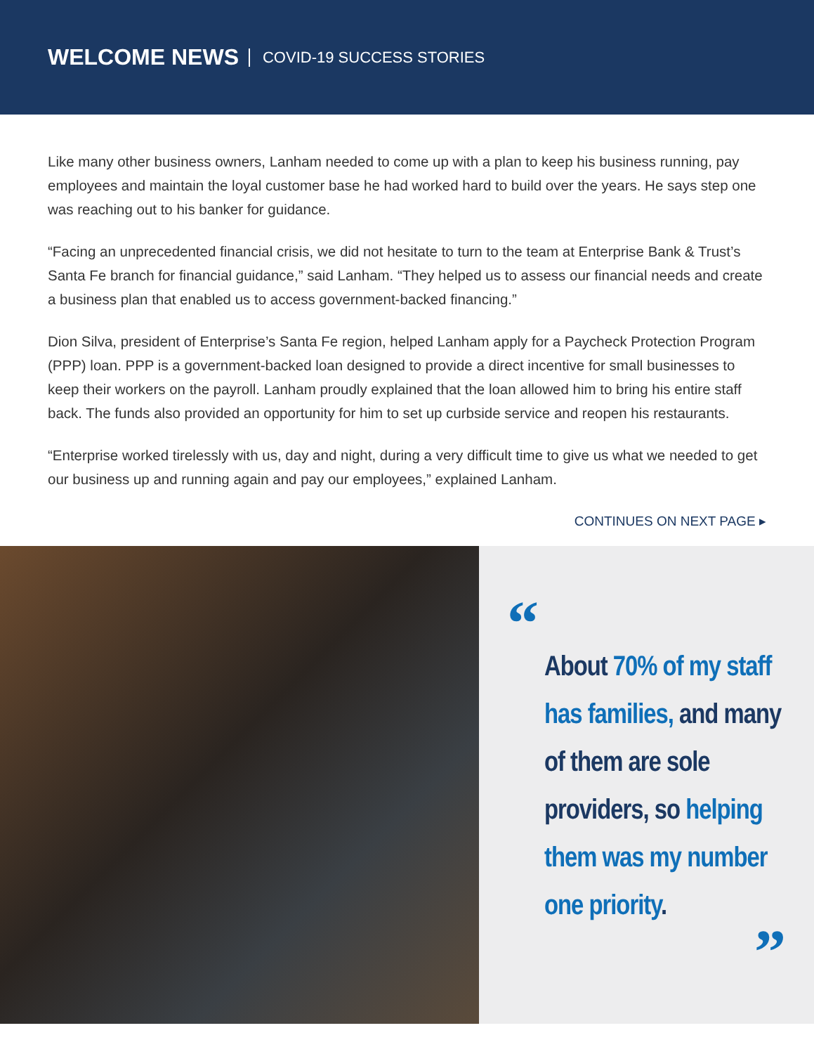WELCOME NEWS COVID-19 SUCCESS STORIES
Like many other business owners, Lanham needed to come up with a plan to keep his business running, pay employees and maintain the loyal customer base he had worked hard to build over the years. He says step one was reaching out to his banker for guidance.
“Facing an unprecedented financial crisis, we did not hesitate to turn to the team at Enterprise Bank & Trust’s Santa Fe branch for financial guidance,” said Lanham. “They helped us to assess our financial needs and create a business plan that enabled us to access government-backed financing.”
Dion Silva, president of Enterprise’s Santa Fe region, helped Lanham apply for a Paycheck Protection Program (PPP) loan. PPP is a government-backed loan designed to provide a direct incentive for small businesses to keep their workers on the payroll. Lanham proudly explained that the loan allowed him to bring his entire staff back. The funds also provided an opportunity for him to set up curbside service and reopen his restaurants.
“Enterprise worked tirelessly with us, day and night, during a very difficult time to give us what we needed to get our business up and running again and pay our employees,” explained Lanham.
CONTINUES ON NEXT PAGE ▸
“
About 70% of my staff has families, and many of them are sole providers, so helping them was my number one priority.
”